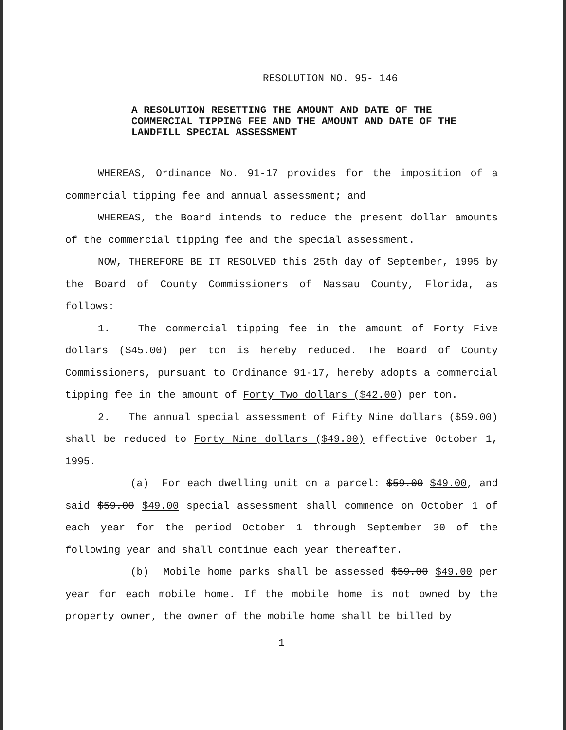RESOLUTION NO. 95- 146
A RESOLUTION RESETTING THE AMOUNT AND DATE OF THE COMMERCIAL TIPPING FEE AND THE AMOUNT AND DATE OF THE LANDFILL SPECIAL ASSESSMENT
WHEREAS, Ordinance No. 91-17 provides for the imposition of a commercial tipping fee and annual assessment; and
WHEREAS, the Board intends to reduce the present dollar amounts of the commercial tipping fee and the special assessment.
NOW, THEREFORE BE IT RESOLVED this 25th day of September, 1995 by the Board of County Commissioners of Nassau County, Florida, as follows:
1. The commercial tipping fee in the amount of Forty Five dollars ($45.00) per ton is hereby reduced. The Board of County Commissioners, pursuant to Ordinance 91-17, hereby adopts a commercial tipping fee in the amount of Forty Two dollars ($42.00) per ton.
2. The annual special assessment of Fifty Nine dollars ($59.00) shall be reduced to Forty Nine dollars ($49.00) effective October 1, 1995.
(a) For each dwelling unit on a parcel: $59.00 $49.00, and said $59.00 $49.00 special assessment shall commence on October 1 of each year for the period October 1 through September 30 of the following year and shall continue each year thereafter.
(b) Mobile home parks shall be assessed $59.00 $49.00 per year for each mobile home. If the mobile home is not owned by the property owner, the owner of the mobile home shall be billed by
1